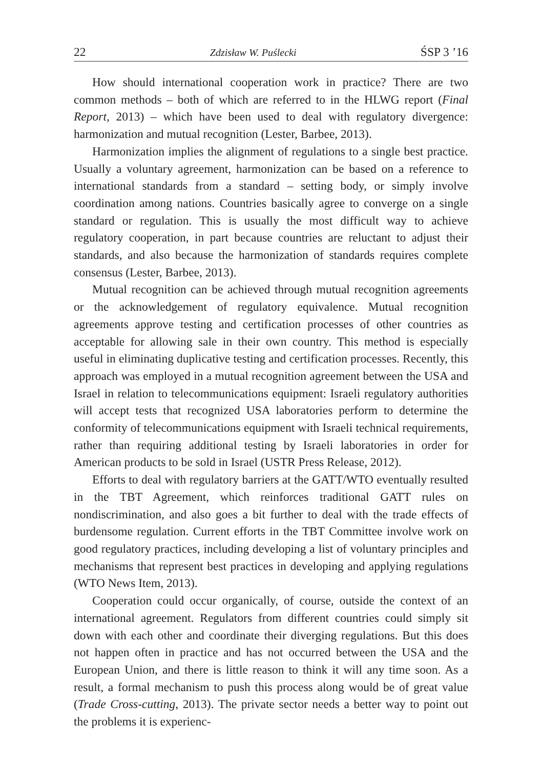22 Zdzisław W. Puślecki ŚSP 3 ’16
How should international cooperation work in practice? There are two common methods – both of which are referred to in the HLWG report (Final Report, 2013) – which have been used to deal with regulatory divergence: harmonization and mutual recognition (Lester, Barbee, 2013).
Harmonization implies the alignment of regulations to a single best practice. Usually a voluntary agreement, harmonization can be based on a reference to international standards from a standard – setting body, or simply involve coordination among nations. Countries basically agree to converge on a single standard or regulation. This is usually the most difficult way to achieve regulatory cooperation, in part because countries are reluctant to adjust their standards, and also because the harmonization of standards requires complete consensus (Lester, Barbee, 2013).
Mutual recognition can be achieved through mutual recognition agreements or the acknowledgement of regulatory equivalence. Mutual recognition agreements approve testing and certification processes of other countries as acceptable for allowing sale in their own country. This method is especially useful in eliminating duplicative testing and certification processes. Recently, this approach was employed in a mutual recognition agreement between the USA and Israel in relation to telecommunications equipment: Israeli regulatory authorities will accept tests that recognized USA laboratories perform to determine the conformity of telecommunications equipment with Israeli technical requirements, rather than requiring additional testing by Israeli laboratories in order for American products to be sold in Israel (USTR Press Release, 2012).
Efforts to deal with regulatory barriers at the GATT/WTO eventually resulted in the TBT Agreement, which reinforces traditional GATT rules on nondiscrimination, and also goes a bit further to deal with the trade effects of burdensome regulation. Current efforts in the TBT Committee involve work on good regulatory practices, including developing a list of voluntary principles and mechanisms that represent best practices in developing and applying regulations (WTO News Item, 2013).
Cooperation could occur organically, of course, outside the context of an international agreement. Regulators from different countries could simply sit down with each other and coordinate their diverging regulations. But this does not happen often in practice and has not occurred between the USA and the European Union, and there is little reason to think it will any time soon. As a result, a formal mechanism to push this process along would be of great value (Trade Cross-cutting, 2013). The private sector needs a better way to point out the problems it is experienc-